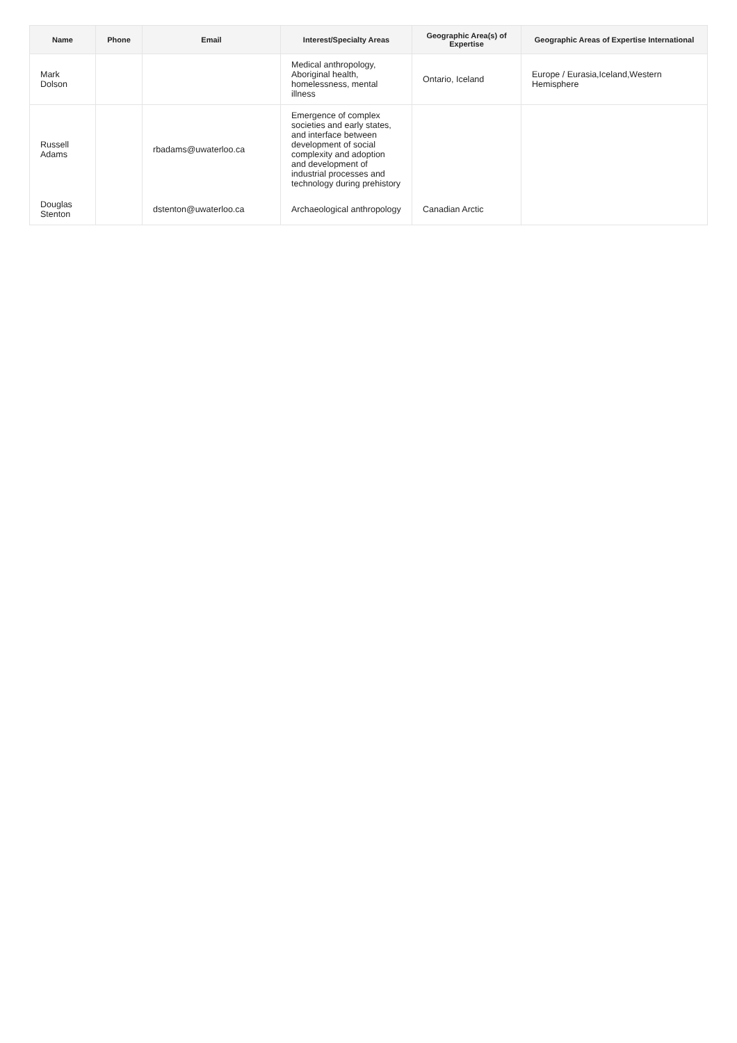| Name | Phone | Email | Interest/Specialty Areas | Geographic Area(s) of Expertise | Geographic Areas of Expertise International |
| --- | --- | --- | --- | --- | --- |
| Mark Dolson | | | Medical anthropology, Aboriginal health, homelessness, mental illness | Ontario, Iceland | Europe / Eurasia,Iceland,Western Hemisphere |
| Russell Adams | | rbadams@uwaterloo.ca | Emergence of complex societies and early states, and interface between development of social complexity and adoption and development of industrial processes and technology during prehistory | | |
| Douglas Stenton | | dstenton@uwaterloo.ca | Archaeological anthropology | Canadian Arctic | |